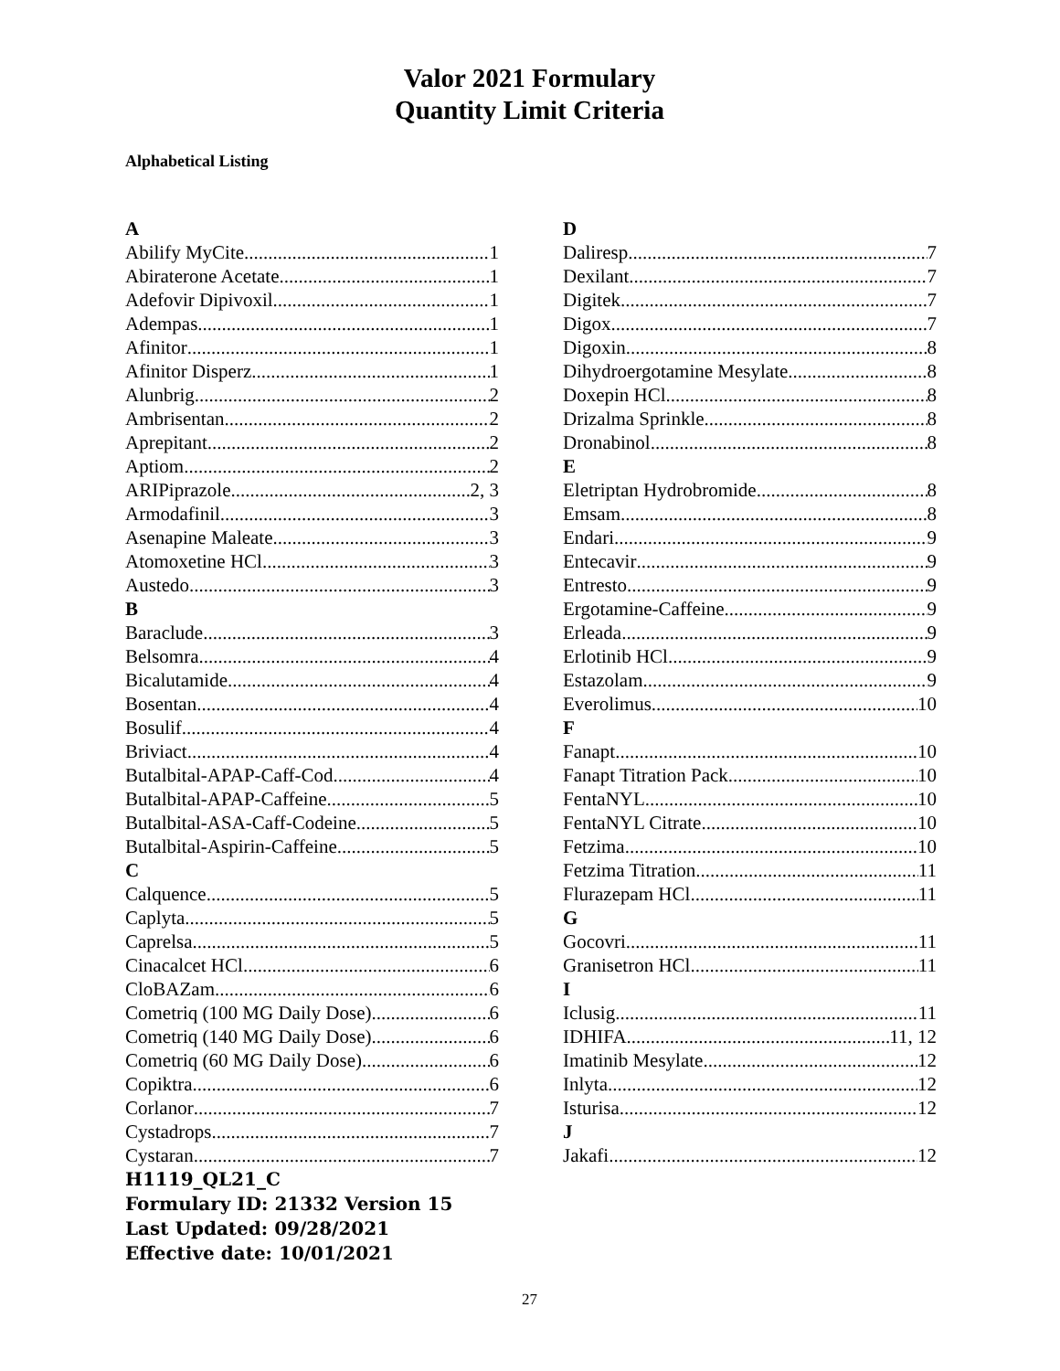Valor 2021 Formulary
Quantity Limit Criteria
Alphabetical Listing
A
Abilify MyCite 1
Abiraterone Acetate 1
Adefovir Dipivoxil 1
Adempas 1
Afinitor 1
Afinitor Disperz 1
Alunbrig 2
Ambrisentan 2
Aprepitant 2
Aptiom 2
ARIPiprazole 2, 3
Armodafinil 3
Asenapine Maleate 3
Atomoxetine HCl 3
Austedo 3
B
Baraclude 3
Belsomra 4
Bicalutamide 4
Bosentan 4
Bosulif 4
Briviact 4
Butalbital-APAP-Caff-Cod 4
Butalbital-APAP-Caffeine 5
Butalbital-ASA-Caff-Codeine 5
Butalbital-Aspirin-Caffeine 5
C
Calquence 5
Caplyta 5
Caprelsa 5
Cinacalcet HCl 6
CloBAZam 6
Cometriq (100 MG Daily Dose) 6
Cometriq (140 MG Daily Dose) 6
Cometriq (60 MG Daily Dose) 6
Copiktra 6
Corlanor 7
Cystadrops 7
Cystaran 7
H1119_QL21_C
Formulary ID: 21332 Version 15
Last Updated: 09/28/2021
Effective date: 10/01/2021
D
Daliresp 7
Dexilant 7
Digitek 7
Digox 7
Digoxin 8
Dihydroergotamine Mesylate 8
Doxepin HCl 8
Drizalma Sprinkle 8
Dronabinol 8
E
Eletriptan Hydrobromide 8
Emsam 8
Endari 9
Entecavir 9
Entresto 9
Ergotamine-Caffeine 9
Erleada 9
Erlotinib HCl 9
Estazolam 9
Everolimus 10
F
Fanapt 10
Fanapt Titration Pack 10
FentaNYL 10
FentaNYL Citrate 10
Fetzima 10
Fetzima Titration 11
Flurazepam HCl 11
G
Gocovri 11
Granisetron HCl 11
I
Iclusig 11
IDHIFA 11, 12
Imatinib Mesylate 12
Inlyta 12
Isturisa 12
J
Jakafi 12
27